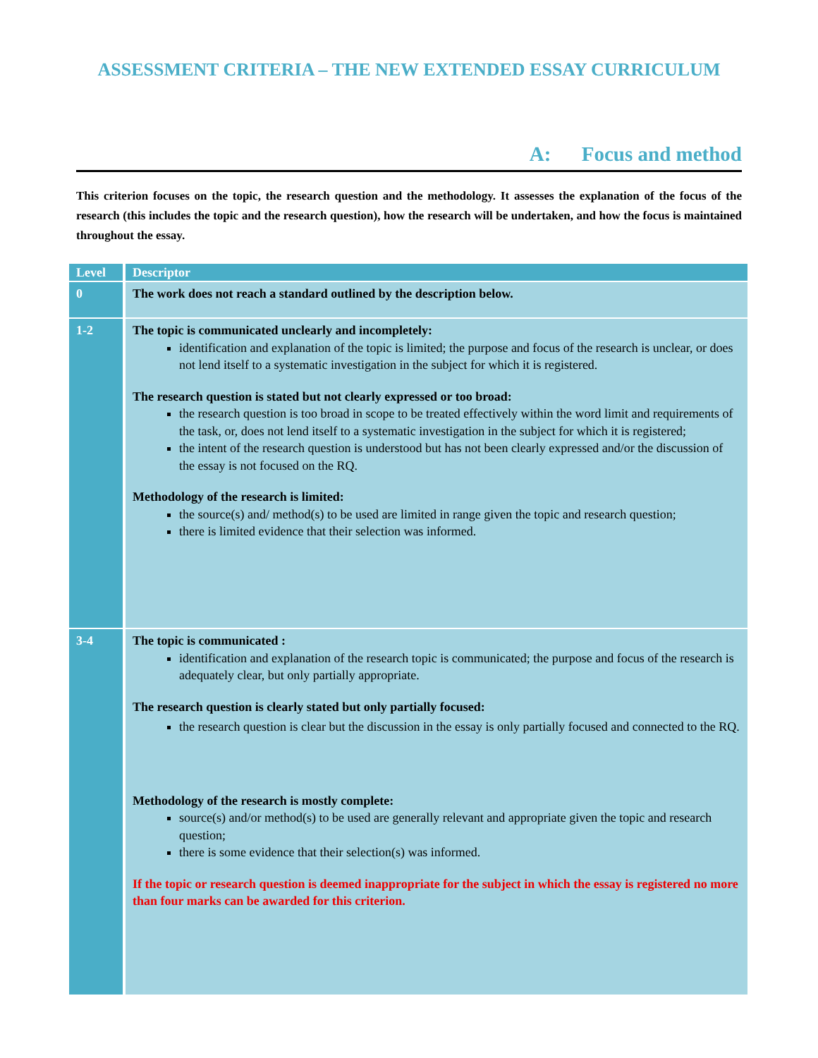ASSESSMENT CRITERIA – THE NEW EXTENDED ESSAY CURRICULUM
A: Focus and method
This criterion focuses on the topic, the research question and the methodology. It assesses the explanation of the focus of the research (this includes the topic and the research question), how the research will be undertaken, and how the focus is maintained throughout the essay.
| Level | Descriptor |
| --- | --- |
| 0 | The work does not reach a standard outlined by the description below. |
| 1-2 | The topic is communicated unclearly and incompletely: identification and explanation of the topic is limited; the purpose and focus of the research is unclear, or does not lend itself to a systematic investigation in the subject for which it is registered. The research question is stated but not clearly expressed or too broad: the research question is too broad in scope to be treated effectively within the word limit and requirements of the task, or, does not lend itself to a systematic investigation in the subject for which it is registered; the intent of the research question is understood but has not been clearly expressed and/or the discussion of the essay is not focused on the RQ. Methodology of the research is limited: the source(s) and/ method(s) to be used are limited in range given the topic and research question; there is limited evidence that their selection was informed. |
| 3-4 | The topic is communicated : identification and explanation of the research topic is communicated; the purpose and focus of the research is adequately clear, but only partially appropriate. The research question is clearly stated but only partially focused: the research question is clear but the discussion in the essay is only partially focused and connected to the RQ. Methodology of the research is mostly complete: source(s) and/or method(s) to be used are generally relevant and appropriate given the topic and research question; there is some evidence that their selection(s) was informed. If the topic or research question is deemed inappropriate for the subject in which the essay is registered no more than four marks can be awarded for this criterion. |